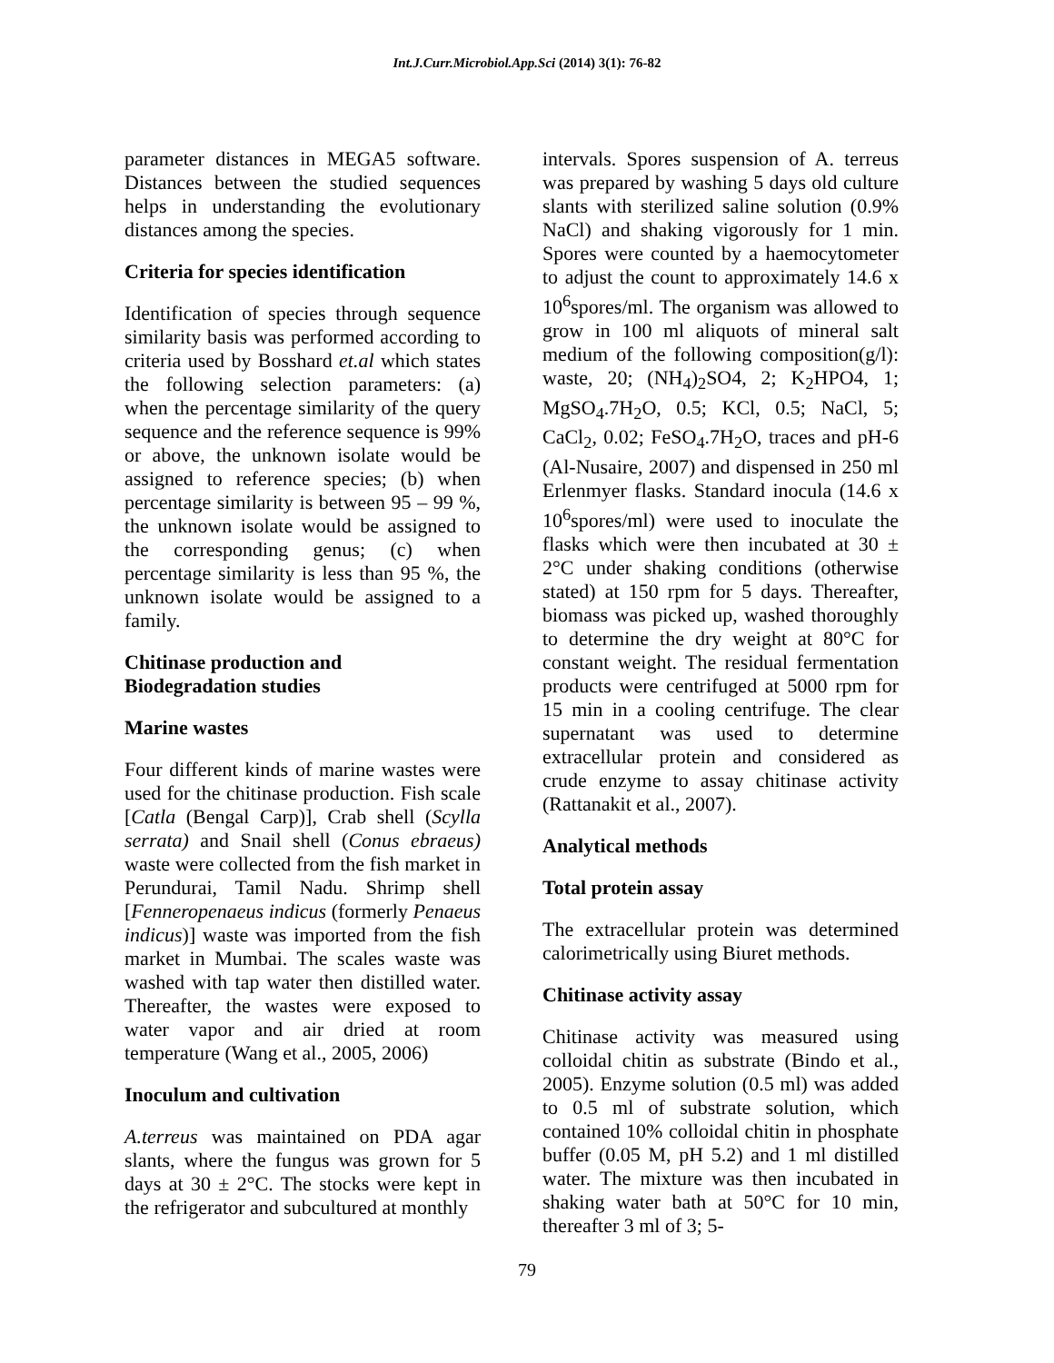Int.J.Curr.Microbiol.App.Sci (2014) 3(1): 76-82
parameter distances in MEGA5 software. Distances between the studied sequences helps in understanding the evolutionary distances among the species.
Criteria for species identification
Identification of species through sequence similarity basis was performed according to criteria used by Bosshard et.al which states the following selection parameters: (a) when the percentage similarity of the query sequence and the reference sequence is 99% or above, the unknown isolate would be assigned to reference species; (b) when percentage similarity is between 95 – 99 %, the unknown isolate would be assigned to the corresponding genus; (c) when percentage similarity is less than 95 %, the unknown isolate would be assigned to a family.
Chitinase production and
Biodegradation studies
Marine wastes
Four different kinds of marine wastes were used for the chitinase production. Fish scale [Catla (Bengal Carp)], Crab shell (Scylla serrata) and Snail shell (Conus ebraeus) waste were collected from the fish market in Perundurai, Tamil Nadu. Shrimp shell [Fenneropenaeus indicus (formerly Penaeus indicus)] waste was imported from the fish market in Mumbai. The scales waste was washed with tap water then distilled water. Thereafter, the wastes were exposed to water vapor and air dried at room temperature (Wang et al., 2005, 2006)
Inoculum and cultivation
A.terreus was maintained on PDA agar slants, where the fungus was grown for 5 days at 30 ± 2°C. The stocks were kept in the refrigerator and subcultured at monthly
intervals. Spores suspension of A. terreus was prepared by washing 5 days old culture slants with sterilized saline solution (0.9% NaCl) and shaking vigorously for 1 min. Spores were counted by a haemocytometer to adjust the count to approximately 14.6 x 10<sup>6</sup>spores/ml. The organism was allowed to grow in 100 ml aliquots of mineral salt medium of the following composition(g/l): waste, 20; (NH<sub>4</sub>)<sub>2</sub>SO4, 2; K<sub>2</sub>HPO4, 1; MgSO<sub>4</sub>.7H<sub>2</sub>O, 0.5; KCl, 0.5; NaCl, 5; CaCl<sub>2</sub>, 0.02; FeSO<sub>4</sub>.7H<sub>2</sub>O, traces and pH-6 (Al-Nusaire, 2007) and dispensed in 250 ml Erlenmyer flasks. Standard inocula (14.6 x 10<sup>6</sup>spores/ml) were used to inoculate the flasks which were then incubated at 30 ± 2°C under shaking conditions (otherwise stated) at 150 rpm for 5 days. Thereafter, biomass was picked up, washed thoroughly to determine the dry weight at 80°C for constant weight. The residual fermentation products were centrifuged at 5000 rpm for 15 min in a cooling centrifuge. The clear supernatant was used to determine extracellular protein and considered as crude enzyme to assay chitinase activity (Rattanakit et al., 2007).
Analytical methods
Total protein assay
The extracellular protein was determined calorimetrically using Biuret methods.
Chitinase activity assay
Chitinase activity was measured using colloidal chitin as substrate (Bindo et al., 2005). Enzyme solution (0.5 ml) was added to 0.5 ml of substrate solution, which contained 10% colloidal chitin in phosphate buffer (0.05 M, pH 5.2) and 1 ml distilled water. The mixture was then incubated in shaking water bath at 50°C for 10 min, thereafter 3 ml of 3; 5-
79